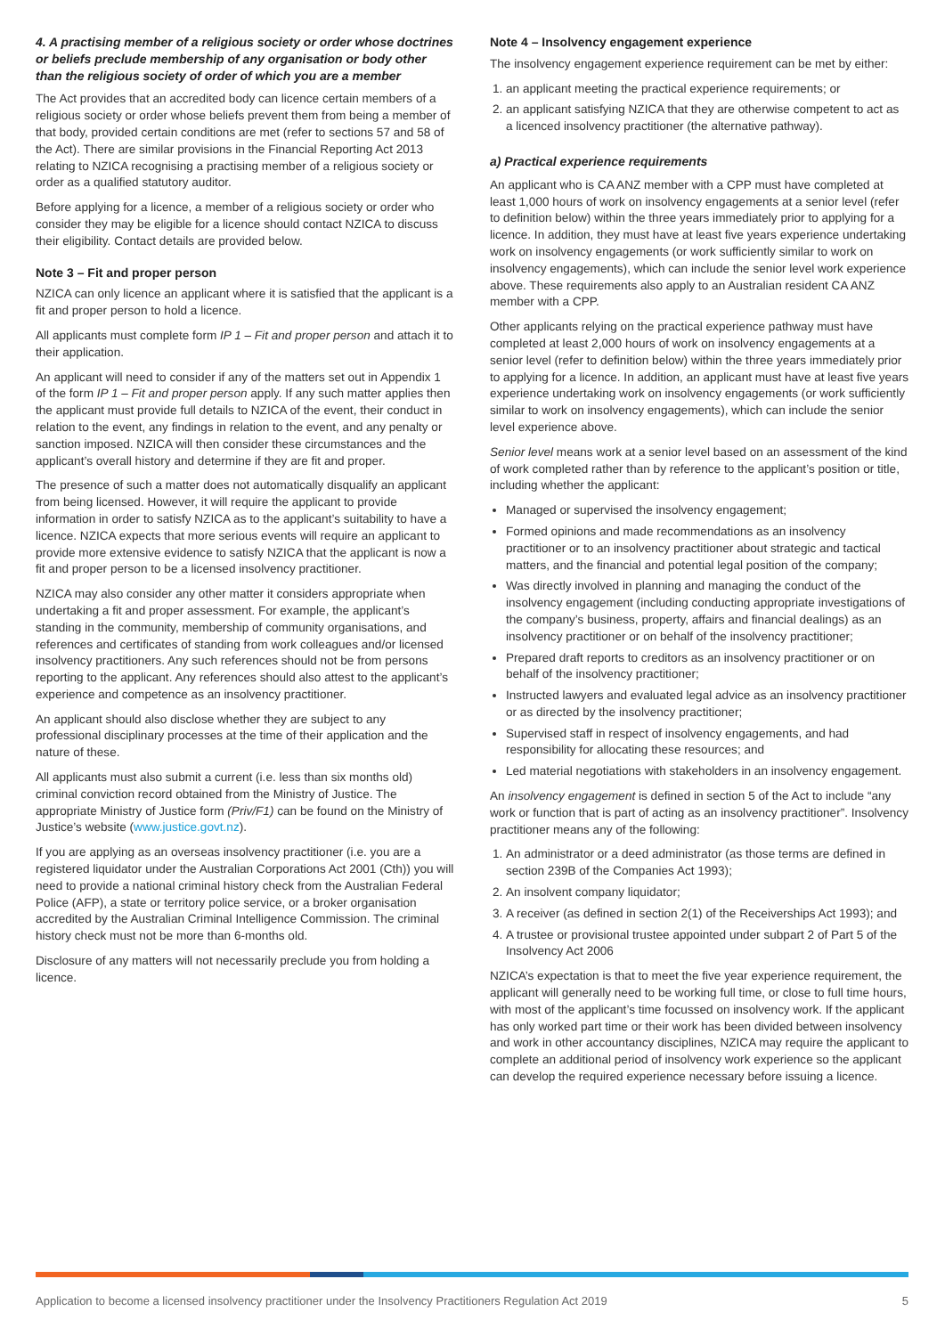4. A practising member of a religious society or order whose doctrines or beliefs preclude membership of any organisation or body other than the religious society of order of which you are a member
The Act provides that an accredited body can licence certain members of a religious society or order whose beliefs prevent them from being a member of that body, provided certain conditions are met (refer to sections 57 and 58 of the Act). There are similar provisions in the Financial Reporting Act 2013 relating to NZICA recognising a practising member of a religious society or order as a qualified statutory auditor.
Before applying for a licence, a member of a religious society or order who consider they may be eligible for a licence should contact NZICA to discuss their eligibility. Contact details are provided below.
Note 3 – Fit and proper person
NZICA can only licence an applicant where it is satisfied that the applicant is a fit and proper person to hold a licence.
All applicants must complete form IP 1 – Fit and proper person and attach it to their application.
An applicant will need to consider if any of the matters set out in Appendix 1 of the form IP 1 – Fit and proper person apply. If any such matter applies then the applicant must provide full details to NZICA of the event, their conduct in relation to the event, any findings in relation to the event, and any penalty or sanction imposed. NZICA will then consider these circumstances and the applicant’s overall history and determine if they are fit and proper.
The presence of such a matter does not automatically disqualify an applicant from being licensed. However, it will require the applicant to provide information in order to satisfy NZICA as to the applicant’s suitability to have a licence. NZICA expects that more serious events will require an applicant to provide more extensive evidence to satisfy NZICA that the applicant is now a fit and proper person to be a licensed insolvency practitioner.
NZICA may also consider any other matter it considers appropriate when undertaking a fit and proper assessment. For example, the applicant’s standing in the community, membership of community organisations, and references and certificates of standing from work colleagues and/or licensed insolvency practitioners. Any such references should not be from persons reporting to the applicant. Any references should also attest to the applicant’s experience and competence as an insolvency practitioner.
An applicant should also disclose whether they are subject to any professional disciplinary processes at the time of their application and the nature of these.
All applicants must also submit a current (i.e. less than six months old) criminal conviction record obtained from the Ministry of Justice. The appropriate Ministry of Justice form (Priv/F1) can be found on the Ministry of Justice’s website (www.justice.govt.nz).
If you are applying as an overseas insolvency practitioner (i.e. you are a registered liquidator under the Australian Corporations Act 2001 (Cth)) you will need to provide a national criminal history check from the Australian Federal Police (AFP), a state or territory police service, or a broker organisation accredited by the Australian Criminal Intelligence Commission. The criminal history check must not be more than 6-months old.
Disclosure of any matters will not necessarily preclude you from holding a licence.
Note 4 – Insolvency engagement experience
The insolvency engagement experience requirement can be met by either:
1. an applicant meeting the practical experience requirements; or
2. an applicant satisfying NZICA that they are otherwise competent to act as a licenced insolvency practitioner (the alternative pathway).
a) Practical experience requirements
An applicant who is CA ANZ member with a CPP must have completed at least 1,000 hours of work on insolvency engagements at a senior level (refer to definition below) within the three years immediately prior to applying for a licence. In addition, they must have at least five years experience undertaking work on insolvency engagements (or work sufficiently similar to work on insolvency engagements), which can include the senior level work experience above. These requirements also apply to an Australian resident CA ANZ member with a CPP.
Other applicants relying on the practical experience pathway must have completed at least 2,000 hours of work on insolvency engagements at a senior level (refer to definition below) within the three years immediately prior to applying for a licence. In addition, an applicant must have at least five years experience undertaking work on insolvency engagements (or work sufficiently similar to work on insolvency engagements), which can include the senior level experience above.
Senior level means work at a senior level based on an assessment of the kind of work completed rather than by reference to the applicant’s position or title, including whether the applicant:
Managed or supervised the insolvency engagement;
Formed opinions and made recommendations as an insolvency practitioner or to an insolvency practitioner about strategic and tactical matters, and the financial and potential legal position of the company;
Was directly involved in planning and managing the conduct of the insolvency engagement (including conducting appropriate investigations of the company’s business, property, affairs and financial dealings) as an insolvency practitioner or on behalf of the insolvency practitioner;
Prepared draft reports to creditors as an insolvency practitioner or on behalf of the insolvency practitioner;
Instructed lawyers and evaluated legal advice as an insolvency practitioner or as directed by the insolvency practitioner;
Supervised staff in respect of insolvency engagements, and had responsibility for allocating these resources; and
Led material negotiations with stakeholders in an insolvency engagement.
An insolvency engagement is defined in section 5 of the Act to include “any work or function that is part of acting as an insolvency practitioner”. Insolvency practitioner means any of the following:
1. An administrator or a deed administrator (as those terms are defined in section 239B of the Companies Act 1993);
2. An insolvent company liquidator;
3. A receiver (as defined in section 2(1) of the Receiverships Act 1993); and
4. A trustee or provisional trustee appointed under subpart 2 of Part 5 of the Insolvency Act 2006
NZICA’s expectation is that to meet the five year experience requirement, the applicant will generally need to be working full time, or close to full time hours, with most of the applicant’s time focussed on insolvency work. If the applicant has only worked part time or their work has been divided between insolvency and work in other accountancy disciplines, NZICA may require the applicant to complete an additional period of insolvency work experience so the applicant can develop the required experience necessary before issuing a licence.
Application to become a licensed insolvency practitioner under the Insolvency Practitioners Regulation Act 2019 5